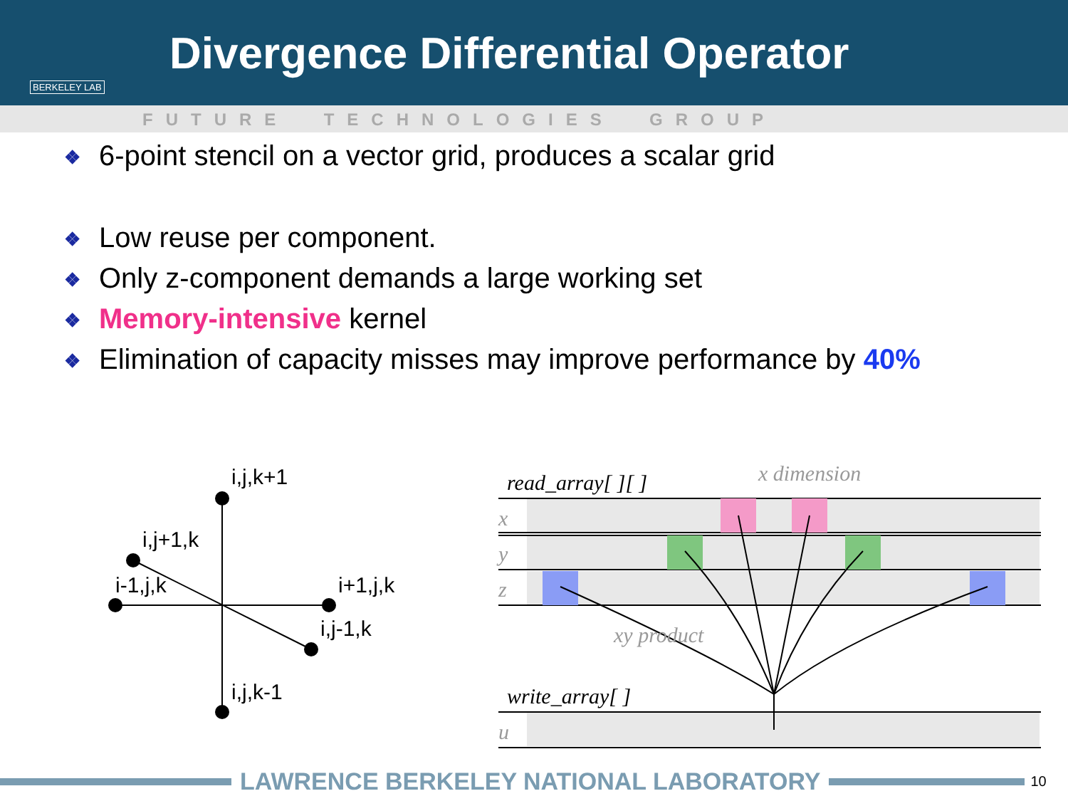BERKELEY LAB
Divergence Differential Operator
FUTURE TECHNOLOGIES GROUP
❖ 6-point stencil on a vector grid, produces a scalar grid
❖ Low reuse per component.
❖ Only z-component demands a large working set
❖ Memory-intensive kernel
❖ Elimination of capacity misses may improve performance by 40%
i,j,k+1
i,j+1,k
i-1,j,k
i+1,j,k
i,j-1,k
i,j,k-1
read_array[ ][ ]
write_array[ ]
x dimension
xy product
x
y
z
u
LAWRENCE BERKELEY NATIONAL LABORATORY
10